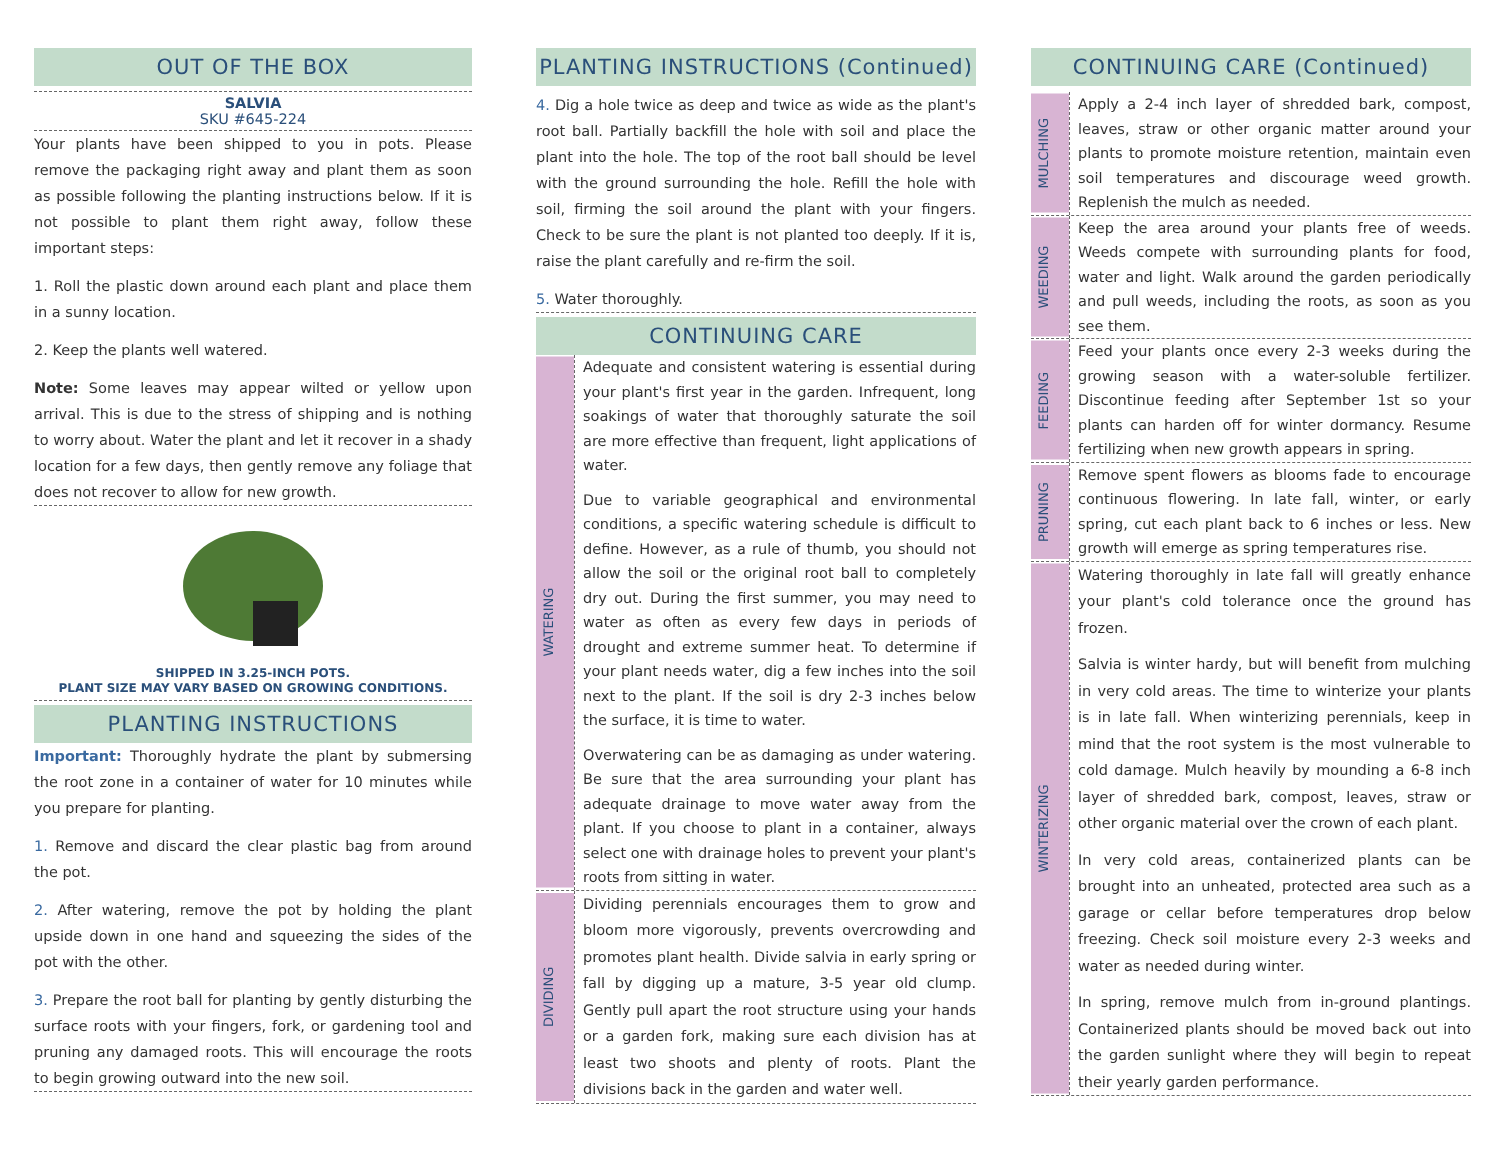OUT OF THE BOX
SALVIA
SKU #645-224
Your plants have been shipped to you in pots. Please remove the packaging right away and plant them as soon as possible following the planting instructions below. If it is not possible to plant them right away, follow these important steps:
1. Roll the plastic down around each plant and place them in a sunny location.
2. Keep the plants well watered.
Note: Some leaves may appear wilted or yellow upon arrival. This is due to the stress of shipping and is nothing to worry about. Water the plant and let it recover in a shady location for a few days, then gently remove any foliage that does not recover to allow for new growth.
SHIPPED IN 3.25-INCH POTS.
PLANT SIZE MAY VARY BASED ON GROWING CONDITIONS.
PLANTING INSTRUCTIONS
Important: Thoroughly hydrate the plant by submersing the root zone in a container of water for 10 minutes while you prepare for planting.
1. Remove and discard the clear plastic bag from around the pot.
2. After watering, remove the pot by holding the plant upside down in one hand and squeezing the sides of the pot with the other.
3. Prepare the root ball for planting by gently disturbing the surface roots with your fingers, fork, or gardening tool and pruning any damaged roots. This will encourage the roots to begin growing outward into the new soil.
PLANTING INSTRUCTIONS (Continued)
4. Dig a hole twice as deep and twice as wide as the plant's root ball. Partially backfill the hole with soil and place the plant into the hole. The top of the root ball should be level with the ground surrounding the hole. Refill the hole with soil, firming the soil around the plant with your fingers. Check to be sure the plant is not planted too deeply. If it is, raise the plant carefully and re-firm the soil.
5. Water thoroughly.
CONTINUING CARE
WATERING
Adequate and consistent watering is essential during your plant's first year in the garden. Infrequent, long soakings of water that thoroughly saturate the soil are more effective than frequent, light applications of water.
Due to variable geographical and environmental conditions, a specific watering schedule is difficult to define. However, as a rule of thumb, you should not allow the soil or the original root ball to completely dry out. During the first summer, you may need to water as often as every few days in periods of drought and extreme summer heat. To determine if your plant needs water, dig a few inches into the soil next to the plant. If the soil is dry 2-3 inches below the surface, it is time to water.
Overwatering can be as damaging as under watering. Be sure that the area surrounding your plant has adequate drainage to move water away from the plant. If you choose to plant in a container, always select one with drainage holes to prevent your plant's roots from sitting in water.
DIVIDING
Dividing perennials encourages them to grow and bloom more vigorously, prevents overcrowding and promotes plant health. Divide salvia in early spring or fall by digging up a mature, 3-5 year old clump. Gently pull apart the root structure using your hands or a garden fork, making sure each division has at least two shoots and plenty of roots. Plant the divisions back in the garden and water well.
CONTINUING CARE (Continued)
MULCHING
Apply a 2-4 inch layer of shredded bark, compost, leaves, straw or other organic matter around your plants to promote moisture retention, maintain even soil temperatures and discourage weed growth. Replenish the mulch as needed.
WEEDING
Keep the area around your plants free of weeds. Weeds compete with surrounding plants for food, water and light. Walk around the garden periodically and pull weeds, including the roots, as soon as you see them.
FEEDING
Feed your plants once every 2-3 weeks during the growing season with a water-soluble fertilizer. Discontinue feeding after September 1st so your plants can harden off for winter dormancy. Resume fertilizing when new growth appears in spring.
PRUNING
Remove spent flowers as blooms fade to encourage continuous flowering. In late fall, winter, or early spring, cut each plant back to 6 inches or less. New growth will emerge as spring temperatures rise.
WINTERIZING
Watering thoroughly in late fall will greatly enhance your plant's cold tolerance once the ground has frozen.
Salvia is winter hardy, but will benefit from mulching in very cold areas. The time to winterize your plants is in late fall. When winterizing perennials, keep in mind that the root system is the most vulnerable to cold damage. Mulch heavily by mounding a 6-8 inch layer of shredded bark, compost, leaves, straw or other organic material over the crown of each plant.
In very cold areas, containerized plants can be brought into an unheated, protected area such as a garage or cellar before temperatures drop below freezing. Check soil moisture every 2-3 weeks and water as needed during winter.
In spring, remove mulch from in-ground plantings. Containerized plants should be moved back out into the garden sunlight where they will begin to repeat their yearly garden performance.